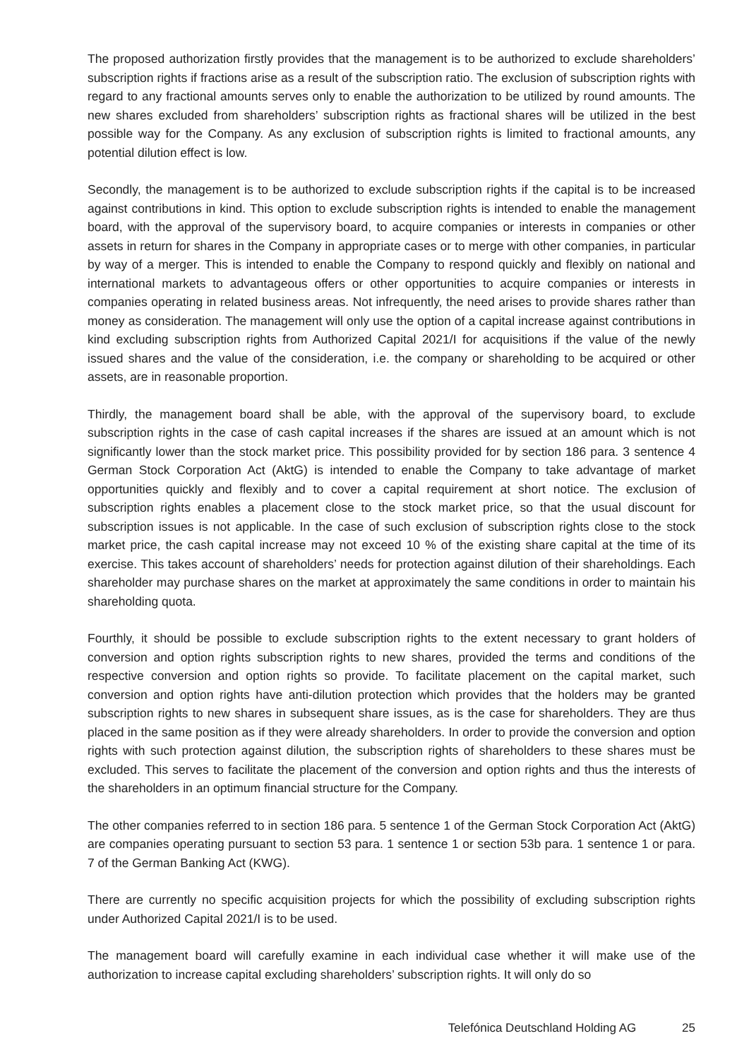The proposed authorization firstly provides that the management is to be authorized to exclude shareholders’ subscription rights if fractions arise as a result of the subscription ratio. The exclusion of subscription rights with regard to any fractional amounts serves only to enable the authorization to be utilized by round amounts. The new shares excluded from shareholders’ subscription rights as fractional shares will be utilized in the best possible way for the Company. As any exclusion of subscription rights is limited to fractional amounts, any potential dilution effect is low.
Secondly, the management is to be authorized to exclude subscription rights if the capital is to be increased against contributions in kind. This option to exclude subscription rights is intended to enable the management board, with the approval of the supervisory board, to acquire companies or interests in companies or other assets in return for shares in the Company in appropriate cases or to merge with other companies, in particular by way of a merger. This is intended to enable the Company to respond quickly and flexibly on national and international markets to advantageous offers or other opportunities to acquire companies or interests in companies operating in related business areas. Not infrequently, the need arises to provide shares rather than money as consideration. The management will only use the option of a capital increase against contributions in kind excluding subscription rights from Authorized Capital 2021/I for acquisitions if the value of the newly issued shares and the value of the consideration, i.e. the company or shareholding to be acquired or other assets, are in reasonable proportion.
Thirdly, the management board shall be able, with the approval of the supervisory board, to exclude subscription rights in the case of cash capital increases if the shares are issued at an amount which is not significantly lower than the stock market price. This possibility provided for by section 186 para. 3 sentence 4 German Stock Corporation Act (AktG) is intended to enable the Company to take advantage of market opportunities quickly and flexibly and to cover a capital requirement at short notice. The exclusion of subscription rights enables a placement close to the stock market price, so that the usual discount for subscription issues is not applicable. In the case of such exclusion of subscription rights close to the stock market price, the cash capital increase may not exceed 10 % of the existing share capital at the time of its exercise. This takes account of shareholders’ needs for protection against dilution of their shareholdings. Each shareholder may purchase shares on the market at approximately the same conditions in order to maintain his shareholding quota.
Fourthly, it should be possible to exclude subscription rights to the extent necessary to grant holders of conversion and option rights subscription rights to new shares, provided the terms and conditions of the respective conversion and option rights so provide. To facilitate placement on the capital market, such conversion and option rights have anti-dilution protection which provides that the holders may be granted subscription rights to new shares in subsequent share issues, as is the case for shareholders. They are thus placed in the same position as if they were already shareholders. In order to provide the conversion and option rights with such protection against dilution, the subscription rights of shareholders to these shares must be excluded. This serves to facilitate the placement of the conversion and option rights and thus the interests of the shareholders in an optimum financial structure for the Company.
The other companies referred to in section 186 para. 5 sentence 1 of the German Stock Corporation Act (AktG) are companies operating pursuant to section 53 para. 1 sentence 1 or section 53b para. 1 sentence 1 or para. 7 of the German Banking Act (KWG).
There are currently no specific acquisition projects for which the possibility of excluding subscription rights under Authorized Capital 2021/I is to be used.
The management board will carefully examine in each individual case whether it will make use of the authorization to increase capital excluding shareholders’ subscription rights. It will only do so
Telefónica Deutschland Holding AG 25